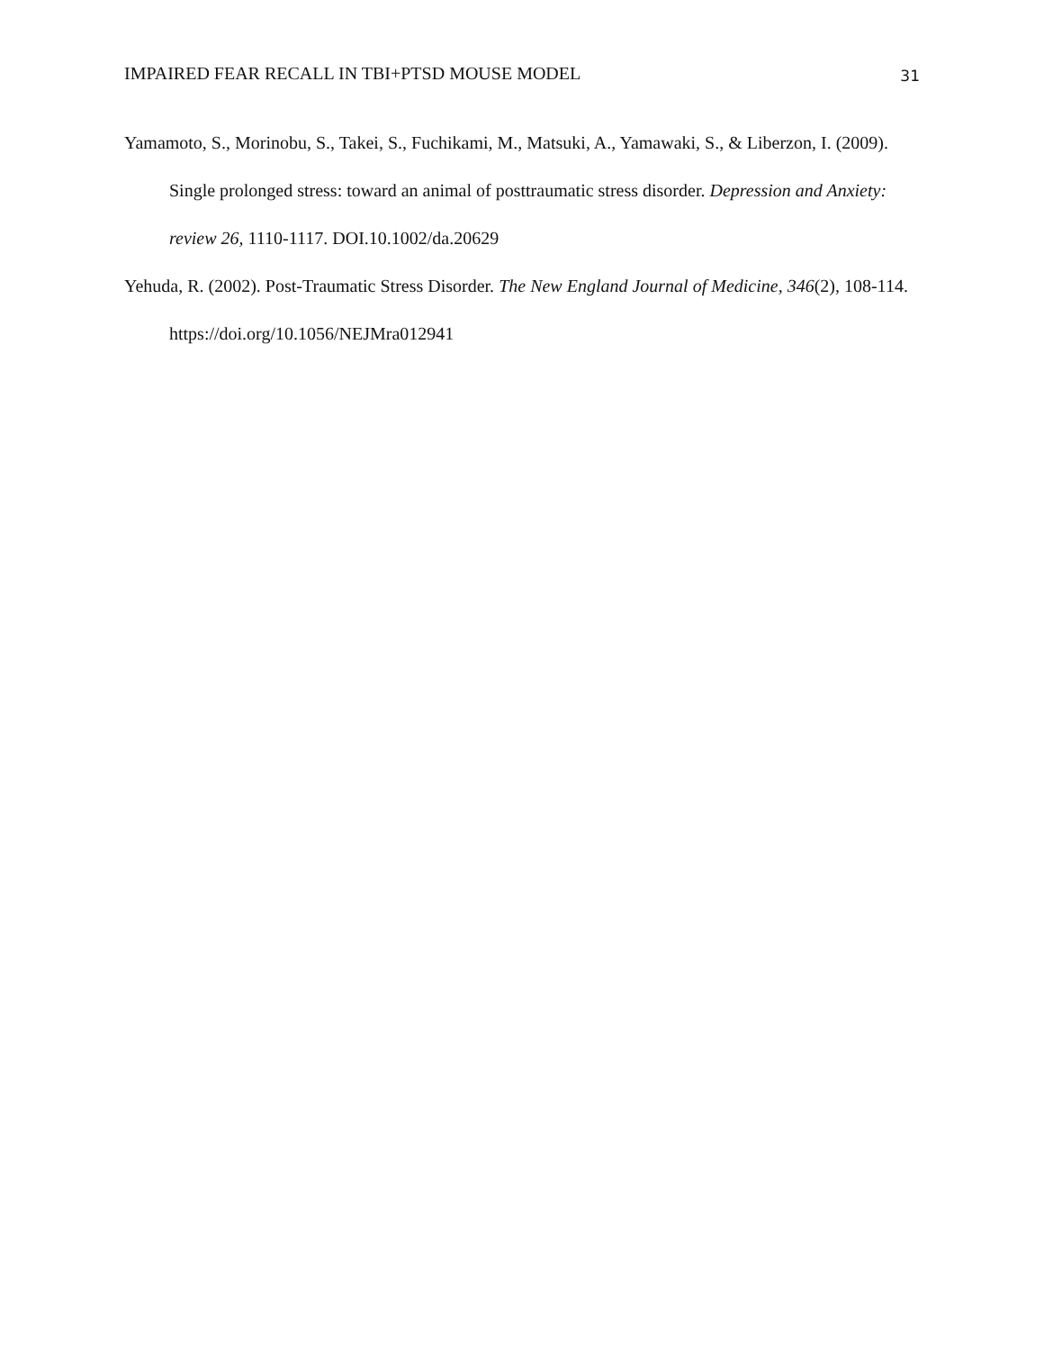IMPAIRED FEAR RECALL IN TBI+PTSD MOUSE MODEL 31
Yamamoto, S., Morinobu, S., Takei, S., Fuchikami, M., Matsuki, A., Yamawaki, S., & Liberzon, I. (2009). Single prolonged stress: toward an animal of posttraumatic stress disorder. Depression and Anxiety: review 26, 1110-1117. DOI.10.1002/da.20629
Yehuda, R. (2002). Post-Traumatic Stress Disorder. The New England Journal of Medicine, 346(2), 108-114. https://doi.org/10.1056/NEJMra012941